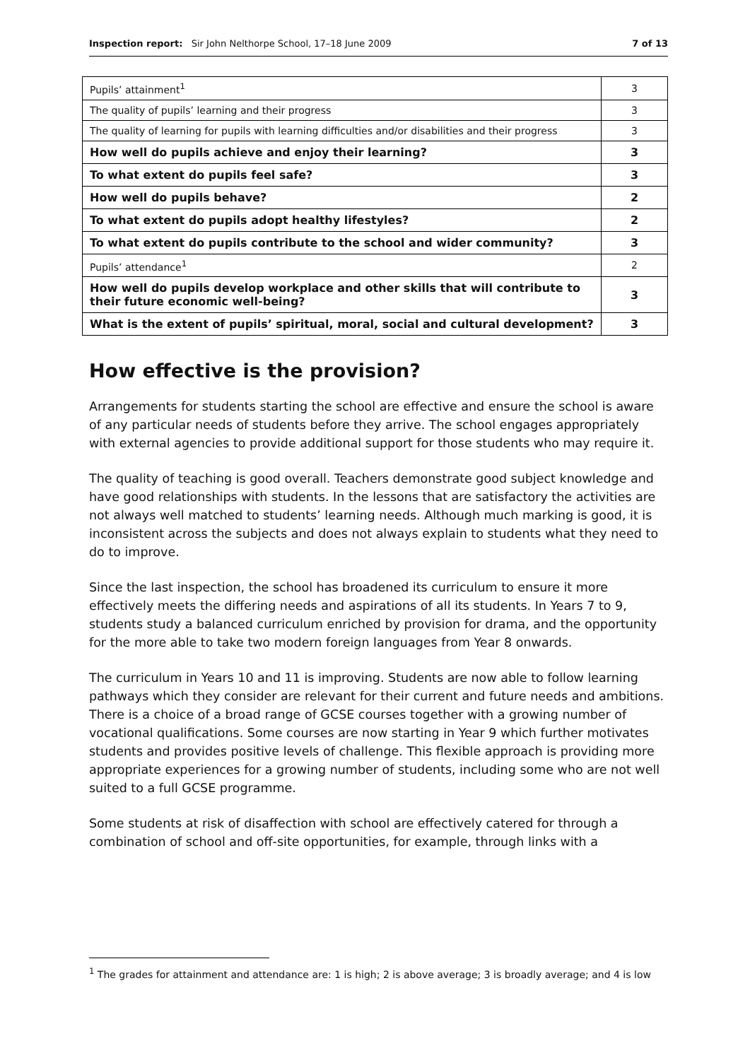Inspection report: Sir John Nelthorpe School, 17–18 June 2009 7 of 13
| Pupils’ attainment<sup>1</sup> | 3 |
| The quality of pupils’ learning and their progress | 3 |
| The quality of learning for pupils with learning difficulties and/or disabilities and their progress | 3 |
| How well do pupils achieve and enjoy their learning? | 3 |
| To what extent do pupils feel safe? | 3 |
| How well do pupils behave? | 2 |
| To what extent do pupils adopt healthy lifestyles? | 2 |
| To what extent do pupils contribute to the school and wider community? | 3 |
| Pupils’ attendance<sup>1</sup> | 2 |
| How well do pupils develop workplace and other skills that will contribute to their future economic well-being? | 3 |
| What is the extent of pupils’ spiritual, moral, social and cultural development? | 3 |
How effective is the provision?
Arrangements for students starting the school are effective and ensure the school is aware of any particular needs of students before they arrive. The school engages appropriately with external agencies to provide additional support for those students who may require it.
The quality of teaching is good overall. Teachers demonstrate good subject knowledge and have good relationships with students. In the lessons that are satisfactory the activities are not always well matched to students’ learning needs. Although much marking is good, it is inconsistent across the subjects and does not always explain to students what they need to do to improve.
Since the last inspection, the school has broadened its curriculum to ensure it more effectively meets the differing needs and aspirations of all its students. In Years 7 to 9, students study a balanced curriculum enriched by provision for drama, and the opportunity for the more able to take two modern foreign languages from Year 8 onwards.
The curriculum in Years 10 and 11 is improving. Students are now able to follow learning pathways which they consider are relevant for their current and future needs and ambitions. There is a choice of a broad range of GCSE courses together with a growing number of vocational qualifications. Some courses are now starting in Year 9 which further motivates students and provides positive levels of challenge. This flexible approach is providing more appropriate experiences for a growing number of students, including some who are not well suited to a full GCSE programme.
Some students at risk of disaffection with school are effectively catered for through a combination of school and off-site opportunities, for example, through links with a
<sup>1</sup> The grades for attainment and attendance are: 1 is high; 2 is above average; 3 is broadly average; and 4 is low